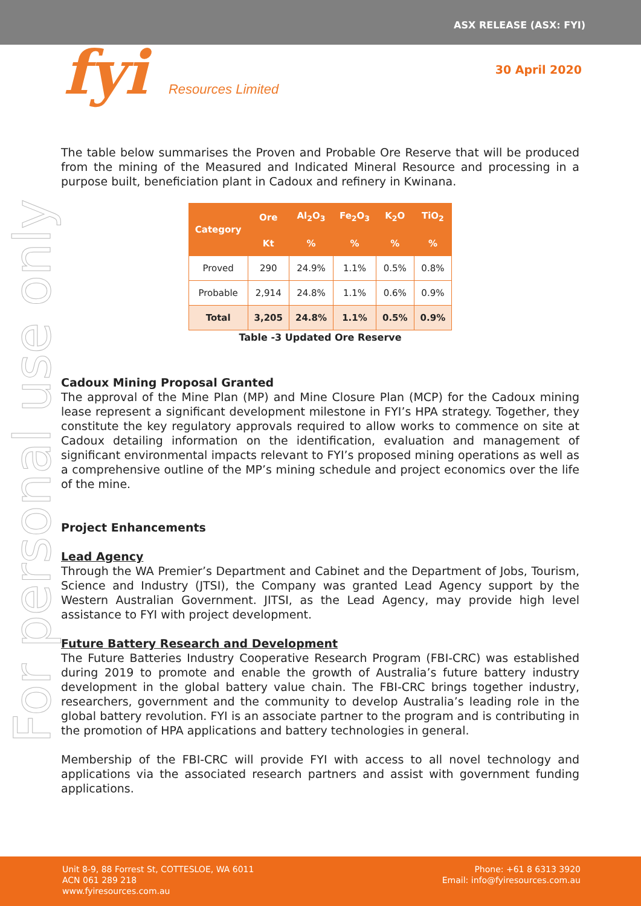ASX RELEASE (ASX: FYI)
fyi Resources Limited 30 April 2020
For personal use only
The table below summarises the Proven and Probable Ore Reserve that will be produced from the mining of the Measured and Indicated Mineral Resource and processing in a purpose built, beneficiation plant in Cadoux and refinery in Kwinana.
| Category | Ore | Al<sub>2</sub>O<sub>3</sub> | Fe<sub>2</sub>O<sub>3</sub> | K<sub>2</sub>O | TiO<sub>2</sub> |
| --- | --- | --- | --- | --- | --- |
| | Kt | % | % | % | % |
| Proved | 290 | 24.9% | 1.1% | 0.5% | 0.8% |
| Probable | 2,914 | 24.8% | 1.1% | 0.6% | 0.9% |
| Total | 3,205 | 24.8% | 1.1% | 0.5% | 0.9% |
Table -3 Updated Ore Reserve
Cadoux Mining Proposal Granted
The approval of the Mine Plan (MP) and Mine Closure Plan (MCP) for the Cadoux mining lease represent a significant development milestone in FYI’s HPA strategy. Together, they constitute the key regulatory approvals required to allow works to commence on site at Cadoux detailing information on the identification, evaluation and management of significant environmental impacts relevant to FYI’s proposed mining operations as well as a comprehensive outline of the MP’s mining schedule and project economics over the life of the mine.
Project Enhancements
Lead Agency
Through the WA Premier’s Department and Cabinet and the Department of Jobs, Tourism, Science and Industry (JTSI), the Company was granted Lead Agency support by the Western Australian Government. JITSI, as the Lead Agency, may provide high level assistance to FYI with project development.
Future Battery Research and Development
The Future Batteries Industry Cooperative Research Program (FBI-CRC) was established during 2019 to promote and enable the growth of Australia’s future battery industry development in the global battery value chain. The FBI-CRC brings together industry, researchers, government and the community to develop Australia’s leading role in the global battery revolution. FYI is an associate partner to the program and is contributing in the promotion of HPA applications and battery technologies in general.
Membership of the FBI-CRC will provide FYI with access to all novel technology and applications via the associated research partners and assist with government funding applications.
Unit 8-9, 88 Forrest St, COTTESLOE, WA 6011
ACN 061 289 218
www.fyiresources.com.au
Phone: +61 8 6313 3920
Email: info@fyiresources.com.au